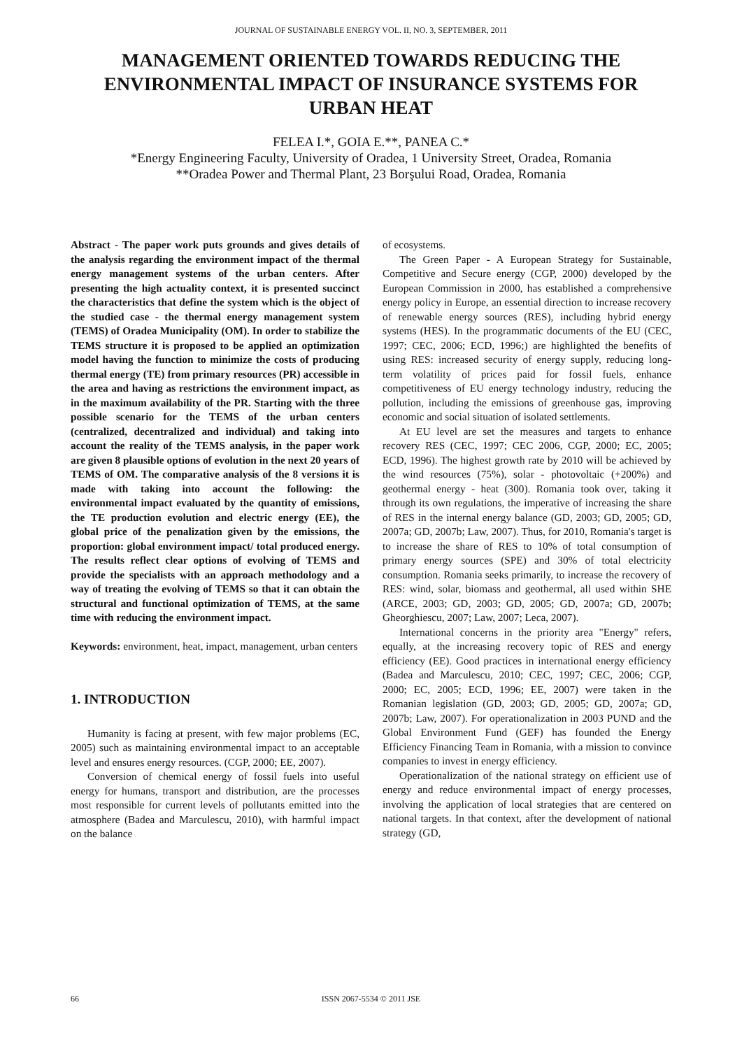JOURNAL OF SUSTAINABLE ENERGY VOL. II, NO. 3, SEPTEMBER, 2011
MANAGEMENT ORIENTED TOWARDS REDUCING THE ENVIRONMENTAL IMPACT OF INSURANCE SYSTEMS FOR URBAN HEAT
FELEA I.*, GOIA E.**, PANEA C.*
*Energy Engineering Faculty, University of Oradea, 1 University Street, Oradea, Romania
**Oradea Power and Thermal Plant, 23 Borşului Road, Oradea, Romania
Abstract - The paper work puts grounds and gives details of the analysis regarding the environment impact of the thermal energy management systems of the urban centers. After presenting the high actuality context, it is presented succinct the characteristics that define the system which is the object of the studied case - the thermal energy management system (TEMS) of Oradea Municipality (OM). In order to stabilize the TEMS structure it is proposed to be applied an optimization model having the function to minimize the costs of producing thermal energy (TE) from primary resources (PR) accessible in the area and having as restrictions the environment impact, as in the maximum availability of the PR. Starting with the three possible scenario for the TEMS of the urban centers (centralized, decentralized and individual) and taking into account the reality of the TEMS analysis, in the paper work are given 8 plausible options of evolution in the next 20 years of TEMS of OM. The comparative analysis of the 8 versions it is made with taking into account the following: the environmental impact evaluated by the quantity of emissions, the TE production evolution and electric energy (EE), the global price of the penalization given by the emissions, the proportion: global environment impact/ total produced energy. The results reflect clear options of evolving of TEMS and provide the specialists with an approach methodology and a way of treating the evolving of TEMS so that it can obtain the structural and functional optimization of TEMS, at the same time with reducing the environment impact.
Keywords: environment, heat, impact, management, urban centers
1. INTRODUCTION
Humanity is facing at present, with few major problems (EC, 2005) such as maintaining environmental impact to an acceptable level and ensures energy resources. (CGP, 2000; EE, 2007).
Conversion of chemical energy of fossil fuels into useful energy for humans, transport and distribution, are the processes most responsible for current levels of pollutants emitted into the atmosphere (Badea and Marculescu, 2010), with harmful impact on the balance
of ecosystems.
The Green Paper - A European Strategy for Sustainable, Competitive and Secure energy (CGP, 2000) developed by the European Commission in 2000, has established a comprehensive energy policy in Europe, an essential direction to increase recovery of renewable energy sources (RES), including hybrid energy systems (HES). In the programmatic documents of the EU (CEC, 1997; CEC, 2006; ECD, 1996;) are highlighted the benefits of using RES: increased security of energy supply, reducing long-term volatility of prices paid for fossil fuels, enhance competitiveness of EU energy technology industry, reducing the pollution, including the emissions of greenhouse gas, improving economic and social situation of isolated settlements.
At EU level are set the measures and targets to enhance recovery RES (CEC, 1997; CEC 2006, CGP, 2000; EC, 2005; ECD, 1996). The highest growth rate by 2010 will be achieved by the wind resources (75%), solar - photovoltaic (+200%) and geothermal energy - heat (300). Romania took over, taking it through its own regulations, the imperative of increasing the share of RES in the internal energy balance (GD, 2003; GD, 2005; GD, 2007a; GD, 2007b; Law, 2007). Thus, for 2010, Romania's target is to increase the share of RES to 10% of total consumption of primary energy sources (SPE) and 30% of total electricity consumption. Romania seeks primarily, to increase the recovery of RES: wind, solar, biomass and geothermal, all used within SHE (ARCE, 2003; GD, 2003; GD, 2005; GD, 2007a; GD, 2007b; Gheorghiescu, 2007; Law, 2007; Leca, 2007).
International concerns in the priority area "Energy" refers, equally, at the increasing recovery topic of RES and energy efficiency (EE). Good practices in international energy efficiency (Badea and Marculescu, 2010; CEC, 1997; CEC, 2006; CGP, 2000; EC, 2005; ECD, 1996; EE, 2007) were taken in the Romanian legislation (GD, 2003; GD, 2005; GD, 2007a; GD, 2007b; Law, 2007). For operationalization in 2003 PUND and the Global Environment Fund (GEF) has founded the Energy Efficiency Financing Team in Romania, with a mission to convince companies to invest in energy efficiency.
Operationalization of the national strategy on efficient use of energy and reduce environmental impact of energy processes, involving the application of local strategies that are centered on national targets. In that context, after the development of national strategy (GD,
66 ISSN 2067-5534 © 2011 JSE